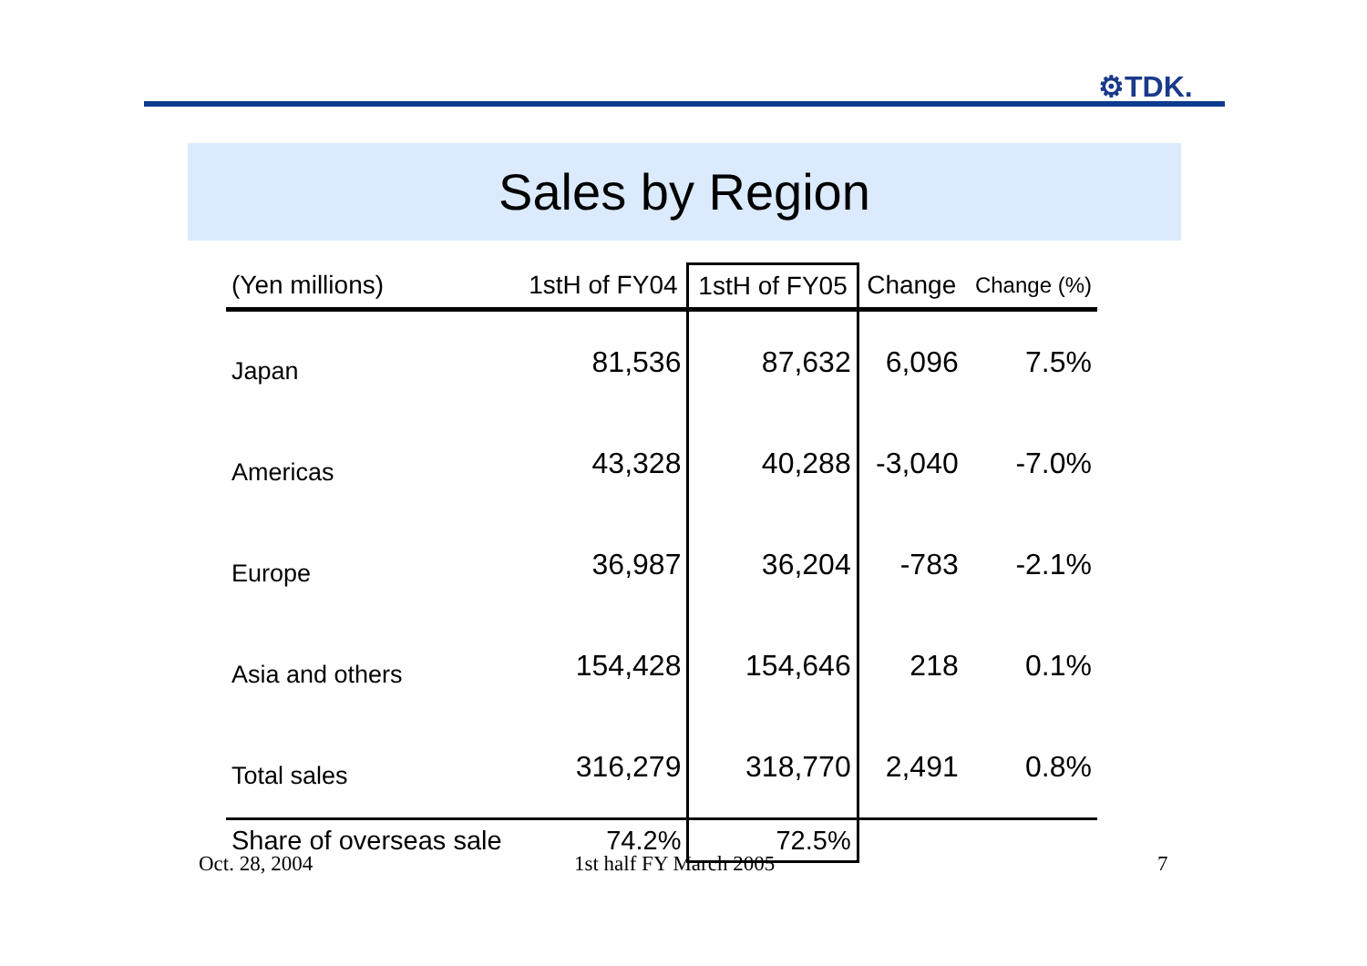⚙TDK.
Sales by Region
| (Yen millions) | 1stH of FY04 | 1stH of FY05 | Change | Change (%) |
| --- | --- | --- | --- | --- |
| Japan | 81,536 | 87,632 | 6,096 | 7.5% |
| Americas | 43,328 | 40,288 | -3,040 | -7.0% |
| Europe | 36,987 | 36,204 | -783 | -2.1% |
| Asia and others | 154,428 | 154,646 | 218 | 0.1% |
| Total sales | 316,279 | 318,770 | 2,491 | 0.8% |
| Share of overseas sale | 74.2% | 72.5% | | |
Oct. 28, 2004 1st half FY March 2005 7